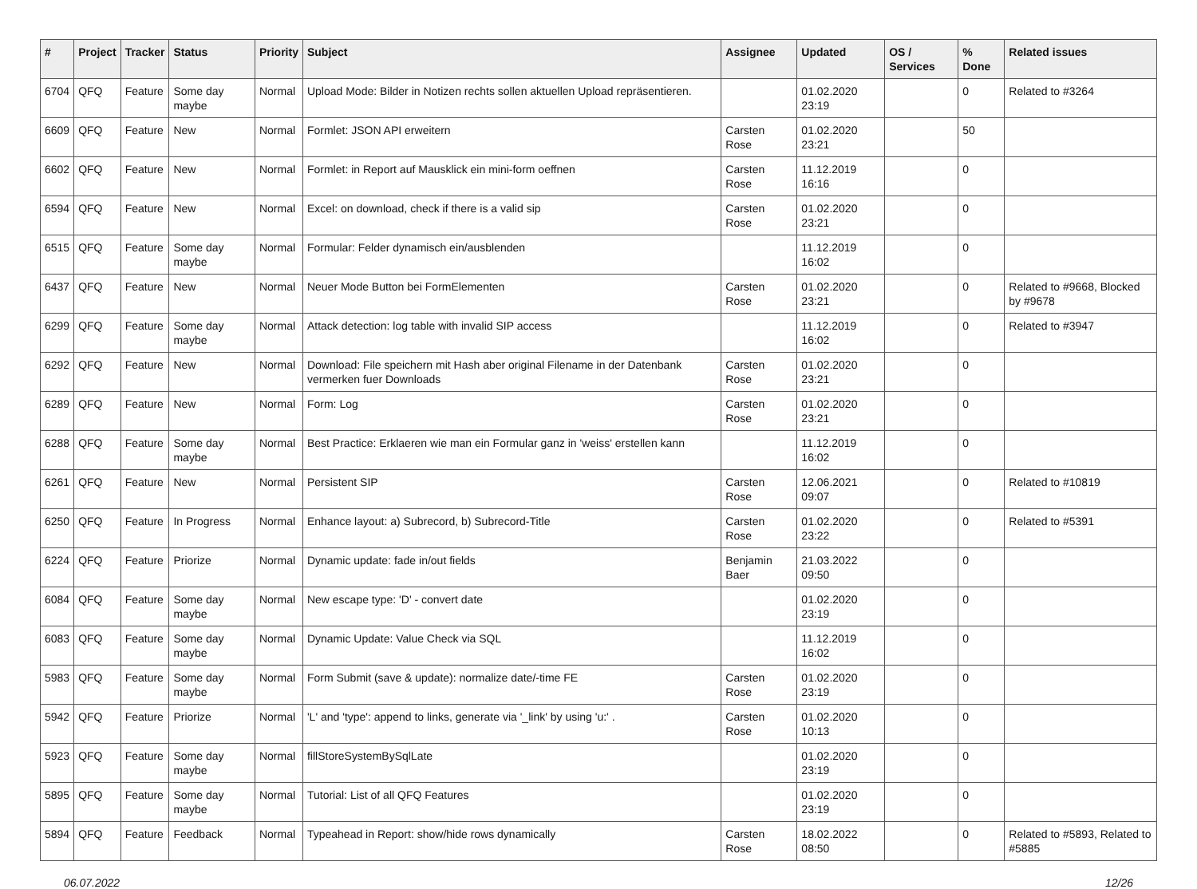| # | Project | Tracker | Status | Priority | Subject | Assignee | Updated | OS / Services | % Done | Related issues |
| --- | --- | --- | --- | --- | --- | --- | --- | --- | --- | --- |
| 6704 | QFQ | Feature | Some day maybe | Normal | Upload Mode: Bilder in Notizen rechts sollen aktuellen Upload repräsentieren. | | 01.02.2020 23:19 | | 0 | Related to #3264 |
| 6609 | QFQ | Feature | New | Normal | Formlet: JSON API erweitern | Carsten Rose | 01.02.2020 23:21 | | 50 | |
| 6602 | QFQ | Feature | New | Normal | Formlet: in Report auf Mausklick ein mini-form oeffnen | Carsten Rose | 11.12.2019 16:16 | | 0 | |
| 6594 | QFQ | Feature | New | Normal | Excel: on download, check if there is a valid sip | Carsten Rose | 01.02.2020 23:21 | | 0 | |
| 6515 | QFQ | Feature | Some day maybe | Normal | Formular: Felder dynamisch ein/ausblenden | | 11.12.2019 16:02 | | 0 | |
| 6437 | QFQ | Feature | New | Normal | Neuer Mode Button bei FormElementen | Carsten Rose | 01.02.2020 23:21 | | 0 | Related to #9668, Blocked by #9678 |
| 6299 | QFQ | Feature | Some day maybe | Normal | Attack detection: log table with invalid SIP access | | 11.12.2019 16:02 | | 0 | Related to #3947 |
| 6292 | QFQ | Feature | New | Normal | Download: File speichern mit Hash aber original Filename in der Datenbank vermerken fuer Downloads | Carsten Rose | 01.02.2020 23:21 | | 0 | |
| 6289 | QFQ | Feature | New | Normal | Form: Log | Carsten Rose | 01.02.2020 23:21 | | 0 | |
| 6288 | QFQ | Feature | Some day maybe | Normal | Best Practice: Erklaeren wie man ein Formular ganz in 'weiss' erstellen kann | | 11.12.2019 16:02 | | 0 | |
| 6261 | QFQ | Feature | New | Normal | Persistent SIP | Carsten Rose | 12.06.2021 09:07 | | 0 | Related to #10819 |
| 6250 | QFQ | Feature | In Progress | Normal | Enhance layout: a) Subrecord, b) Subrecord-Title | Carsten Rose | 01.02.2020 23:22 | | 0 | Related to #5391 |
| 6224 | QFQ | Feature | Priorize | Normal | Dynamic update: fade in/out fields | Benjamin Baer | 21.03.2022 09:50 | | 0 | |
| 6084 | QFQ | Feature | Some day maybe | Normal | New escape type: 'D' - convert date | | 01.02.2020 23:19 | | 0 | |
| 6083 | QFQ | Feature | Some day maybe | Normal | Dynamic Update: Value Check via SQL | | 11.12.2019 16:02 | | 0 | |
| 5983 | QFQ | Feature | Some day maybe | Normal | Form Submit (save & update): normalize date/-time FE | Carsten Rose | 01.02.2020 23:19 | | 0 | |
| 5942 | QFQ | Feature | Priorize | Normal | 'L' and 'type': append to links, generate via '_link' by using 'u:' . | Carsten Rose | 01.02.2020 10:13 | | 0 | |
| 5923 | QFQ | Feature | Some day maybe | Normal | fillStoreSystemBySqlLate | | 01.02.2020 23:19 | | 0 | |
| 5895 | QFQ | Feature | Some day maybe | Normal | Tutorial: List of all QFQ Features | | 01.02.2020 23:19 | | 0 | |
| 5894 | QFQ | Feature | Feedback | Normal | Typeahead in Report: show/hide rows dynamically | Carsten Rose | 18.02.2022 08:50 | | 0 | Related to #5893, Related to #5885 |
06.07.2022 12/26